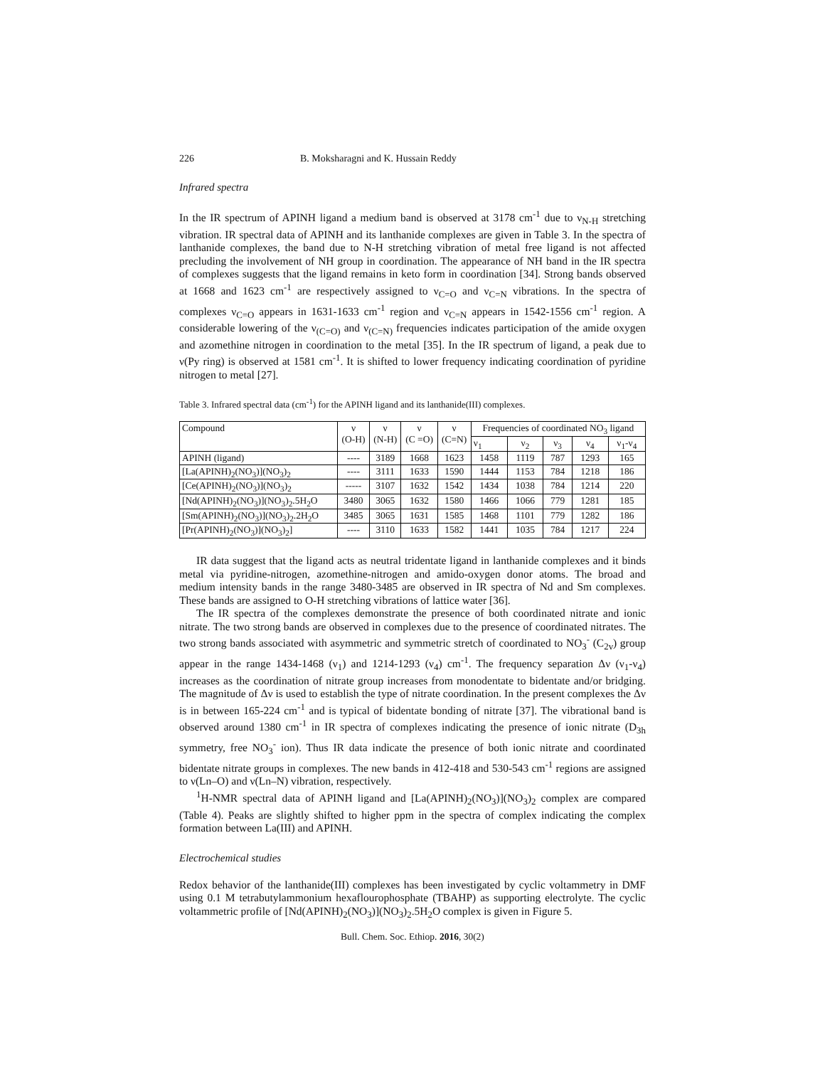226 B. Moksharagni and K. Hussain Reddy
Infrared spectra
In the IR spectrum of APINH ligand a medium band is observed at 3178 cm<sup>-1</sup> due to ν<sub>N-H</sub> stretching vibration. IR spectral data of APINH and its lanthanide complexes are given in Table 3. In the spectra of lanthanide complexes, the band due to N-H stretching vibration of metal free ligand is not affected precluding the involvement of NH group in coordination. The appearance of NH band in the IR spectra of complexes suggests that the ligand remains in keto form in coordination [34]. Strong bands observed at 1668 and 1623 cm<sup>-1</sup> are respectively assigned to ν<sub>C=O</sub> and ν<sub>C=N</sub> vibrations. In the spectra of complexes ν<sub>C=O</sub> appears in 1631-1633 cm<sup>-1</sup> region and ν<sub>C=N</sub> appears in 1542-1556 cm<sup>-1</sup> region. A considerable lowering of the ν<sub>(C=O)</sub> and ν<sub>(C=N)</sub> frequencies indicates participation of the amide oxygen and azomethine nitrogen in coordination to the metal [35]. In the IR spectrum of ligand, a peak due to ν(Py ring) is observed at 1581 cm<sup>-1</sup>. It is shifted to lower frequency indicating coordination of pyridine nitrogen to metal [27].
Table 3. Infrared spectral data (cm<sup>-1</sup>) for the APINH ligand and its lanthanide(III) complexes.
| Compound | ν (O-H) | ν (N-H) | ν (C =O) | ν (C=N) | Frequencies of coordinated NO<sub>3</sub> ligand | | | | |
| --- | --- | --- | --- | --- | --- | --- | --- | --- | --- |
| | | | | | ν<sub>1</sub> | ν<sub>2</sub> | ν<sub>3</sub> | ν<sub>4</sub> | ν<sub>1</sub>-ν<sub>4</sub> |
| APINH (ligand) | ---- | 3189 | 1668 | 1623 | 1458 | 1119 | 787 | 1293 | 165 |
| [La(APINH)<sub>2</sub>(NO<sub>3</sub>)](NO<sub>3</sub>)<sub>2</sub> | ---- | 3111 | 1633 | 1590 | 1444 | 1153 | 784 | 1218 | 186 |
| [Ce(APINH)<sub>2</sub>(NO<sub>3</sub>)](NO<sub>3</sub>)<sub>2</sub> | ----- | 3107 | 1632 | 1542 | 1434 | 1038 | 784 | 1214 | 220 |
| [Nd(APINH)<sub>2</sub>(NO<sub>3</sub>)](NO<sub>3</sub>)<sub>2</sub>.5H<sub>2</sub>O | 3480 | 3065 | 1632 | 1580 | 1466 | 1066 | 779 | 1281 | 185 |
| [Sm(APINH)<sub>2</sub>(NO<sub>3</sub>)](NO<sub>3</sub>)<sub>2</sub>.2H<sub>2</sub>O | 3485 | 3065 | 1631 | 1585 | 1468 | 1101 | 779 | 1282 | 186 |
| [Pr(APINH)<sub>2</sub>(NO<sub>3</sub>)](NO<sub>3</sub>)<sub>2</sub>] | ---- | 3110 | 1633 | 1582 | 1441 | 1035 | 784 | 1217 | 224 |
IR data suggest that the ligand acts as neutral tridentate ligand in lanthanide complexes and it binds metal via pyridine-nitrogen, azomethine-nitrogen and amido-oxygen donor atoms. The broad and medium intensity bands in the range 3480-3485 are observed in IR spectra of Nd and Sm complexes. These bands are assigned to O-H stretching vibrations of lattice water [36].
The IR spectra of the complexes demonstrate the presence of both coordinated nitrate and ionic nitrate. The two strong bands are observed in complexes due to the presence of coordinated nitrates. The two strong bands associated with asymmetric and symmetric stretch of coordinated to NO<sub>3</sub><sup>-</sup> (C<sub>2v</sub>) group appear in the range 1434-1468 (ν<sub>1</sub>) and 1214-1293 (ν<sub>4</sub>) cm<sup>-1</sup>. The frequency separation Δν (ν<sub>1</sub>-ν<sub>4</sub>) increases as the coordination of nitrate group increases from monodentate to bidentate and/or bridging. The magnitude of Δν is used to establish the type of nitrate coordination. In the present complexes the Δν is in between 165-224 cm<sup>-1</sup> and is typical of bidentate bonding of nitrate [37]. The vibrational band is observed around 1380 cm<sup>-1</sup> in IR spectra of complexes indicating the presence of ionic nitrate (D<sub>3h</sub> symmetry, free NO<sub>3</sub><sup>-</sup> ion). Thus IR data indicate the presence of both ionic nitrate and coordinated bidentate nitrate groups in complexes. The new bands in 412-418 and 530-543 cm<sup>-1</sup> regions are assigned to ν(Ln–O) and ν(Ln–N) vibration, respectively.
<sup>1</sup>H-NMR spectral data of APINH ligand and [La(APINH)<sub>2</sub>(NO<sub>3</sub>)](NO<sub>3</sub>)<sub>2</sub> complex are compared (Table 4). Peaks are slightly shifted to higher ppm in the spectra of complex indicating the complex formation between La(III) and APINH.
Electrochemical studies
Redox behavior of the lanthanide(III) complexes has been investigated by cyclic voltammetry in DMF using 0.1 M tetrabutylammonium hexaflourophosphate (TBAHP) as supporting electrolyte. The cyclic voltammetric profile of [Nd(APINH)<sub>2</sub>(NO<sub>3</sub>)](NO<sub>3</sub>)<sub>2</sub>.5H<sub>2</sub>O complex is given in Figure 5.
Bull. Chem. Soc. Ethiop. 2016, 30(2)